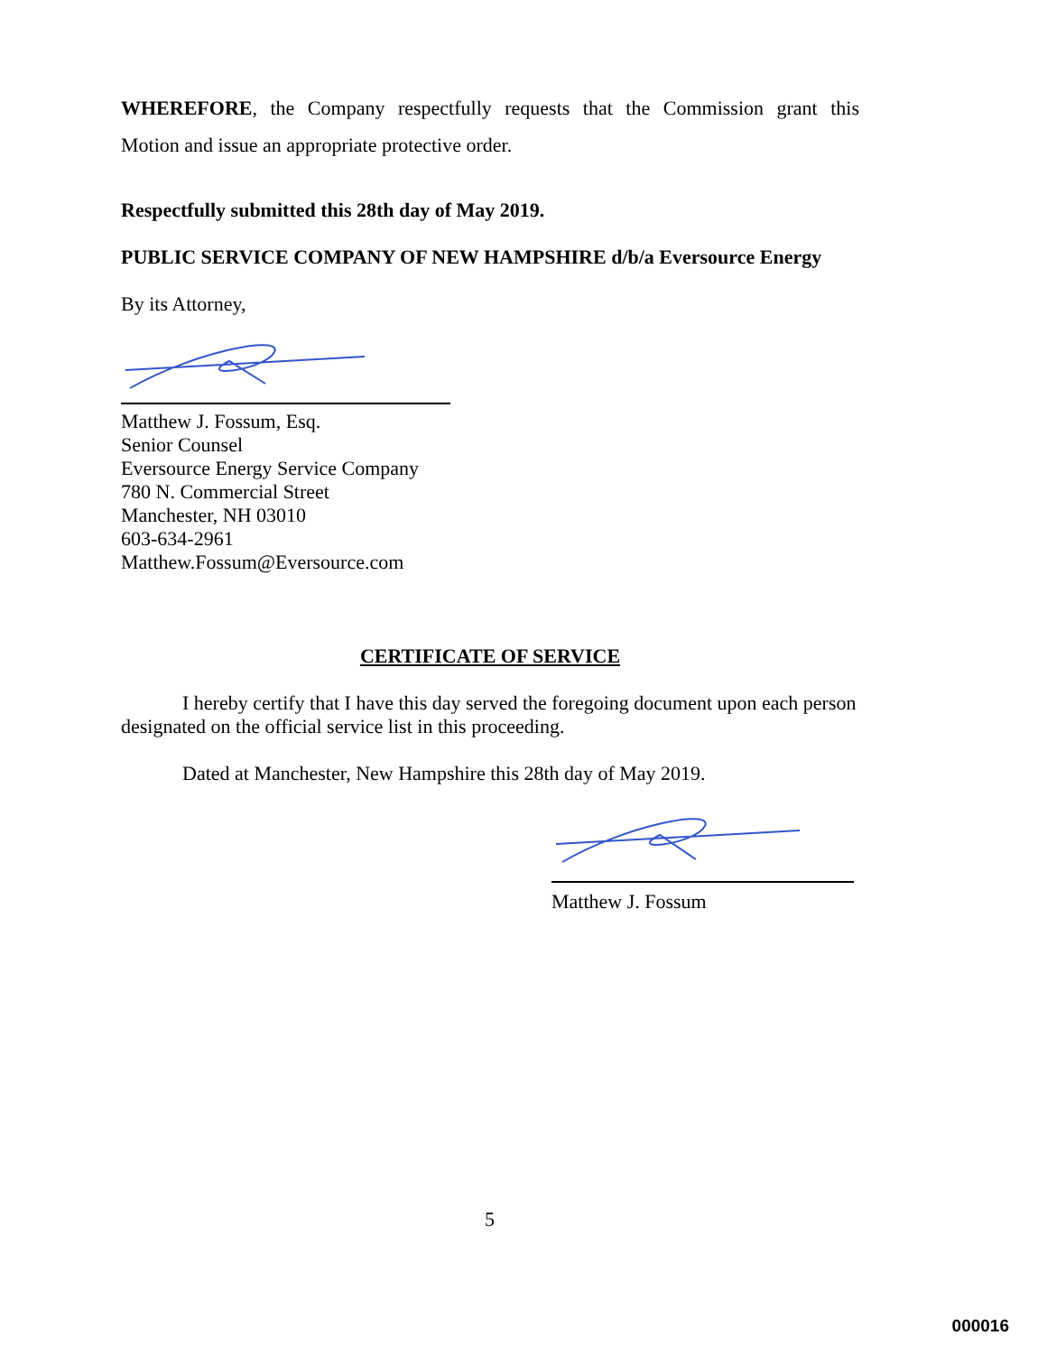WHEREFORE, the Company respectfully requests that the Commission grant this
Motion and issue an appropriate protective order.
Respectfully submitted this 28th day of May 2019.
PUBLIC SERVICE COMPANY OF NEW HAMPSHIRE d/b/a Eversource Energy
By its Attorney,
Matthew J. Fossum, Esq.
Senior Counsel
Eversource Energy Service Company
780 N. Commercial Street
Manchester, NH 03010
603-634-2961
Matthew.Fossum@Eversource.com
CERTIFICATE OF SERVICE
I hereby certify that I have this day served the foregoing document upon each person designated on the official service list in this proceeding.
Dated at Manchester, New Hampshire this 28th day of May 2019.
Matthew J. Fossum
5
000016